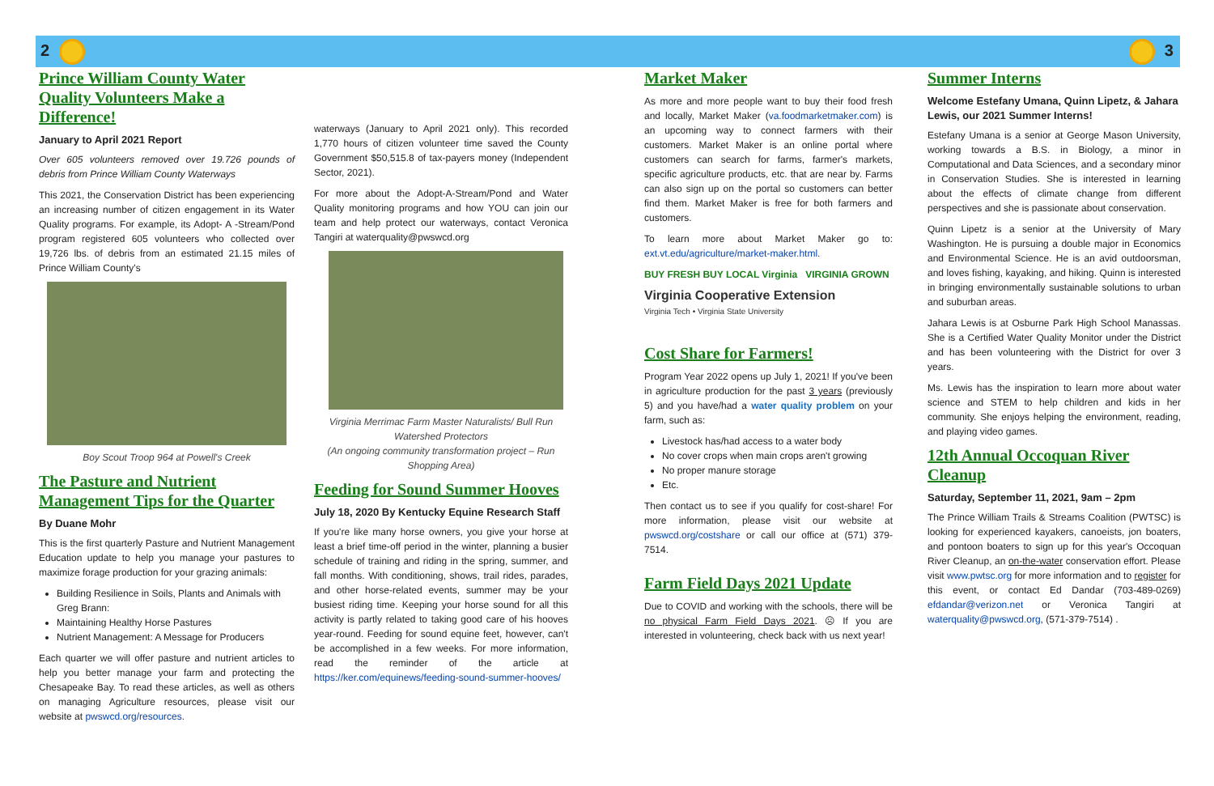2 3
Prince William County Water Quality Volunteers Make a Difference!
January to April 2021 Report
Over 605 volunteers removed over 19.726 pounds of debris from Prince William County Waterways
This 2021, the Conservation District has been experiencing an increasing number of citizen engagement in its Water Quality programs. For example, its Adopt- A -Stream/Pond program registered 605 volunteers who collected over 19,726 lbs. of debris from an estimated 21.15 miles of Prince William County's
Boy Scout Troop 964 at Powell's Creek
The Pasture and Nutrient Management Tips for the Quarter
By Duane Mohr
This is the first quarterly Pasture and Nutrient Management Education update to help you manage your pastures to maximize forage production for your grazing animals:
Building Resilience in Soils, Plants and Animals with Greg Brann:
Maintaining Healthy Horse Pastures
Nutrient Management: A Message for Producers
Each quarter we will offer pasture and nutrient articles to help you better manage your farm and protecting the Chesapeake Bay. To read these articles, as well as others on managing Agriculture resources, please visit our website at pwswcd.org/resources.
waterways (January to April 2021 only). This recorded 1,770 hours of citizen volunteer time saved the County Government $50,515.8 of tax-payers money (Independent Sector, 2021).
For more about the Adopt-A-Stream/Pond and Water Quality monitoring programs and how YOU can join our team and help protect our waterways, contact Veronica Tangiri at waterquality@pwswcd.org
Virginia Merrimac Farm Master Naturalists/ Bull Run Watershed Protectors
(An ongoing community transformation project – Run Shopping Area)
Feeding for Sound Summer Hooves
July 18, 2020 By Kentucky Equine Research Staff
If you're like many horse owners, you give your horse at least a brief time-off period in the winter, planning a busier schedule of training and riding in the spring, summer, and fall months. With conditioning, shows, trail rides, parades, and other horse-related events, summer may be your busiest riding time. Keeping your horse sound for all this activity is partly related to taking good care of his hooves year-round. Feeding for sound equine feet, however, can't be accomplished in a few weeks. For more information, read the reminder of the article at https://ker.com/equinews/feeding-sound-summer-hooves/
Market Maker
As more and more people want to buy their food fresh and locally, Market Maker (va.foodmarketmaker.com) is an upcoming way to connect farmers with their customers. Market Maker is an online portal where customers can search for farms, farmer's markets, specific agriculture products, etc. that are near by. Farms can also sign up on the portal so customers can better find them. Market Maker is free for both farmers and customers.
To learn more about Market Maker go to: ext.vt.edu/agriculture/market-maker.html.
BUY FRESH BUY LOCAL Virginia VIRGINIA GROWN
Virginia Cooperative Extension
Virginia Tech • Virginia State University
Cost Share for Farmers!
Program Year 2022 opens up July 1, 2021! If you've been in agriculture production for the past 3 years (previously 5) and you have/had a water quality problem on your farm, such as:
Livestock has/had access to a water body
No cover crops when main crops aren't growing
No proper manure storage
Etc.
Then contact us to see if you qualify for cost-share! For more information, please visit our website at pwswcd.org/costshare or call our office at (571) 379-7514.
Farm Field Days 2021 Update
Due to COVID and working with the schools, there will be no physical Farm Field Days 2021. ☹ If you are interested in volunteering, check back with us next year!
Summer Interns
Welcome Estefany Umana, Quinn Lipetz, & Jahara Lewis, our 2021 Summer Interns!
Estefany Umana is a senior at George Mason University, working towards a B.S. in Biology, a minor in Computational and Data Sciences, and a secondary minor in Conservation Studies. She is interested in learning about the effects of climate change from different perspectives and she is passionate about conservation.
Quinn Lipetz is a senior at the University of Mary Washington. He is pursuing a double major in Economics and Environmental Science. He is an avid outdoorsman, and loves fishing, kayaking, and hiking. Quinn is interested in bringing environmentally sustainable solutions to urban and suburban areas.
Jahara Lewis is at Osburne Park High School Manassas. She is a Certified Water Quality Monitor under the District and has been volunteering with the District for over 3 years.
Ms. Lewis has the inspiration to learn more about water science and STEM to help children and kids in her community. She enjoys helping the environment, reading, and playing video games.
12th Annual Occoquan River Cleanup
Saturday, September 11, 2021, 9am – 2pm
The Prince William Trails & Streams Coalition (PWTSC) is looking for experienced kayakers, canoeists, jon boaters, and pontoon boaters to sign up for this year's Occoquan River Cleanup, an on-the-water conservation effort. Please visit www.pwtsc.org for more information and to register for this event, or contact Ed Dandar (703-489-0269) efdandar@verizon.net or Veronica Tangiri at waterquality@pwswcd.org, (571-379-7514) .